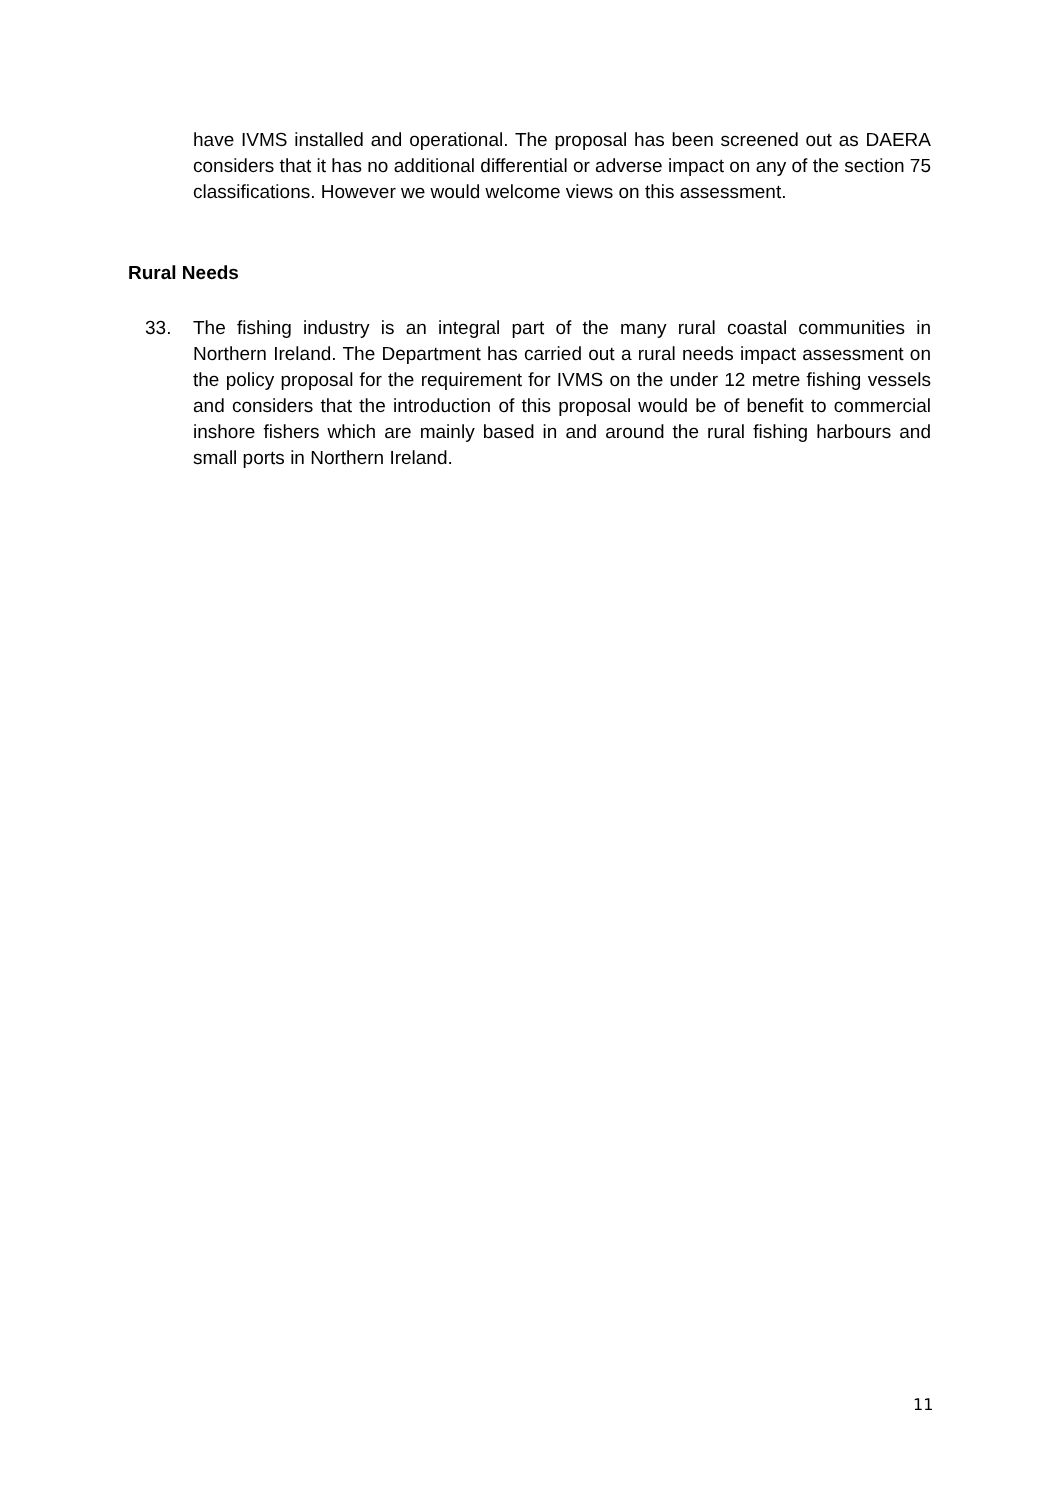have IVMS installed and operational. The proposal has been screened out as DAERA considers that it has no additional differential or adverse impact on any of the section 75 classifications. However we would welcome views on this assessment.
Rural Needs
33. The fishing industry is an integral part of the many rural coastal communities in Northern Ireland. The Department has carried out a rural needs impact assessment on the policy proposal for the requirement for IVMS on the under 12 metre fishing vessels and considers that the introduction of this proposal would be of benefit to commercial inshore fishers which are mainly based in and around the rural fishing harbours and small ports in Northern Ireland.
11